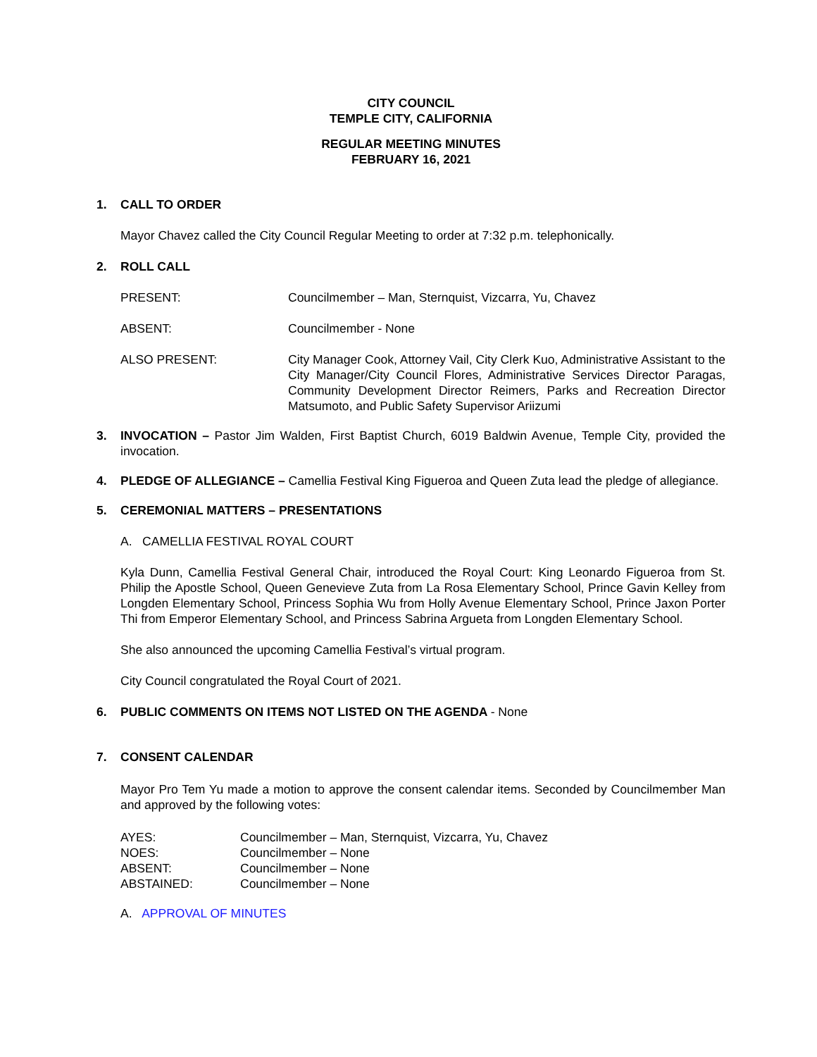CITY COUNCIL
TEMPLE CITY, CALIFORNIA
REGULAR MEETING MINUTES
FEBRUARY 16, 2021
1. CALL TO ORDER
Mayor Chavez called the City Council Regular Meeting to order at 7:32 p.m. telephonically.
2. ROLL CALL
PRESENT: Councilmember – Man, Sternquist, Vizcarra, Yu, Chavez
ABSENT: Councilmember - None
ALSO PRESENT: City Manager Cook, Attorney Vail, City Clerk Kuo, Administrative Assistant to the City Manager/City Council Flores, Administrative Services Director Paragas, Community Development Director Reimers, Parks and Recreation Director Matsumoto, and Public Safety Supervisor Ariizumi
3. INVOCATION – Pastor Jim Walden, First Baptist Church, 6019 Baldwin Avenue, Temple City, provided the invocation.
4. PLEDGE OF ALLEGIANCE – Camellia Festival King Figueroa and Queen Zuta lead the pledge of allegiance.
5. CEREMONIAL MATTERS – PRESENTATIONS
A. CAMELLIA FESTIVAL ROYAL COURT
Kyla Dunn, Camellia Festival General Chair, introduced the Royal Court: King Leonardo Figueroa from St. Philip the Apostle School, Queen Genevieve Zuta from La Rosa Elementary School, Prince Gavin Kelley from Longden Elementary School, Princess Sophia Wu from Holly Avenue Elementary School, Prince Jaxon Porter Thi from Emperor Elementary School, and Princess Sabrina Argueta from Longden Elementary School.
She also announced the upcoming Camellia Festival’s virtual program.
City Council congratulated the Royal Court of 2021.
6. PUBLIC COMMENTS ON ITEMS NOT LISTED ON THE AGENDA - None
7. CONSENT CALENDAR
Mayor Pro Tem Yu made a motion to approve the consent calendar items. Seconded by Councilmember Man and approved by the following votes:
AYES: Councilmember – Man, Sternquist, Vizcarra, Yu, Chavez
NOES: Councilmember – None
ABSENT: Councilmember – None
ABSTAINED: Councilmember – None
A. APPROVAL OF MINUTES